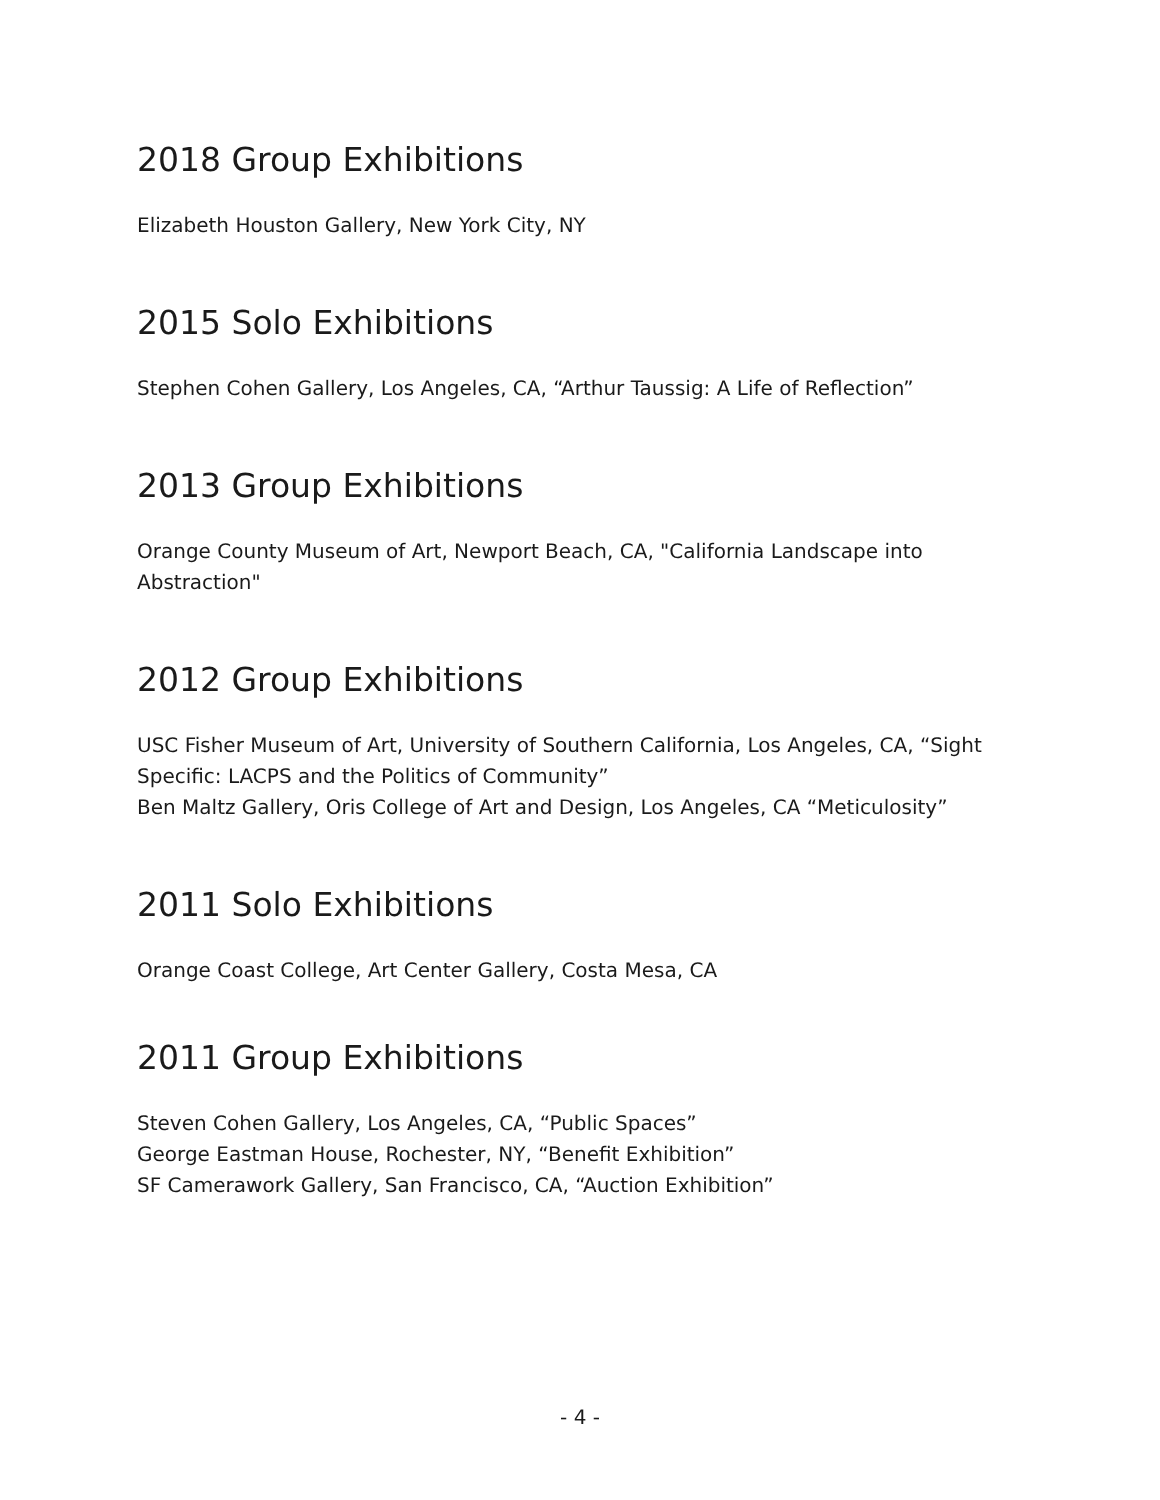2018 Group Exhibitions
Elizabeth Houston Gallery, New York City, NY
2015 Solo Exhibitions
Stephen Cohen Gallery, Los Angeles, CA, “Arthur Taussig: A Life of Reflection”
2013 Group Exhibitions
Orange County Museum of Art, Newport Beach, CA, "California Landscape into Abstraction"
2012 Group Exhibitions
USC Fisher Museum of Art, University of Southern California, Los Angeles, CA, “Sight Specific: LACPS and the Politics of Community”
Ben Maltz Gallery, Oris College of Art and Design, Los Angeles, CA “Meticulosity”
2011 Solo Exhibitions
Orange Coast College, Art Center Gallery, Costa Mesa, CA
2011 Group Exhibitions
Steven Cohen Gallery, Los Angeles, CA, “Public Spaces”
George Eastman House, Rochester, NY, “Benefit Exhibition”
SF Camerawork Gallery, San Francisco, CA, “Auction Exhibition”
- 4 -